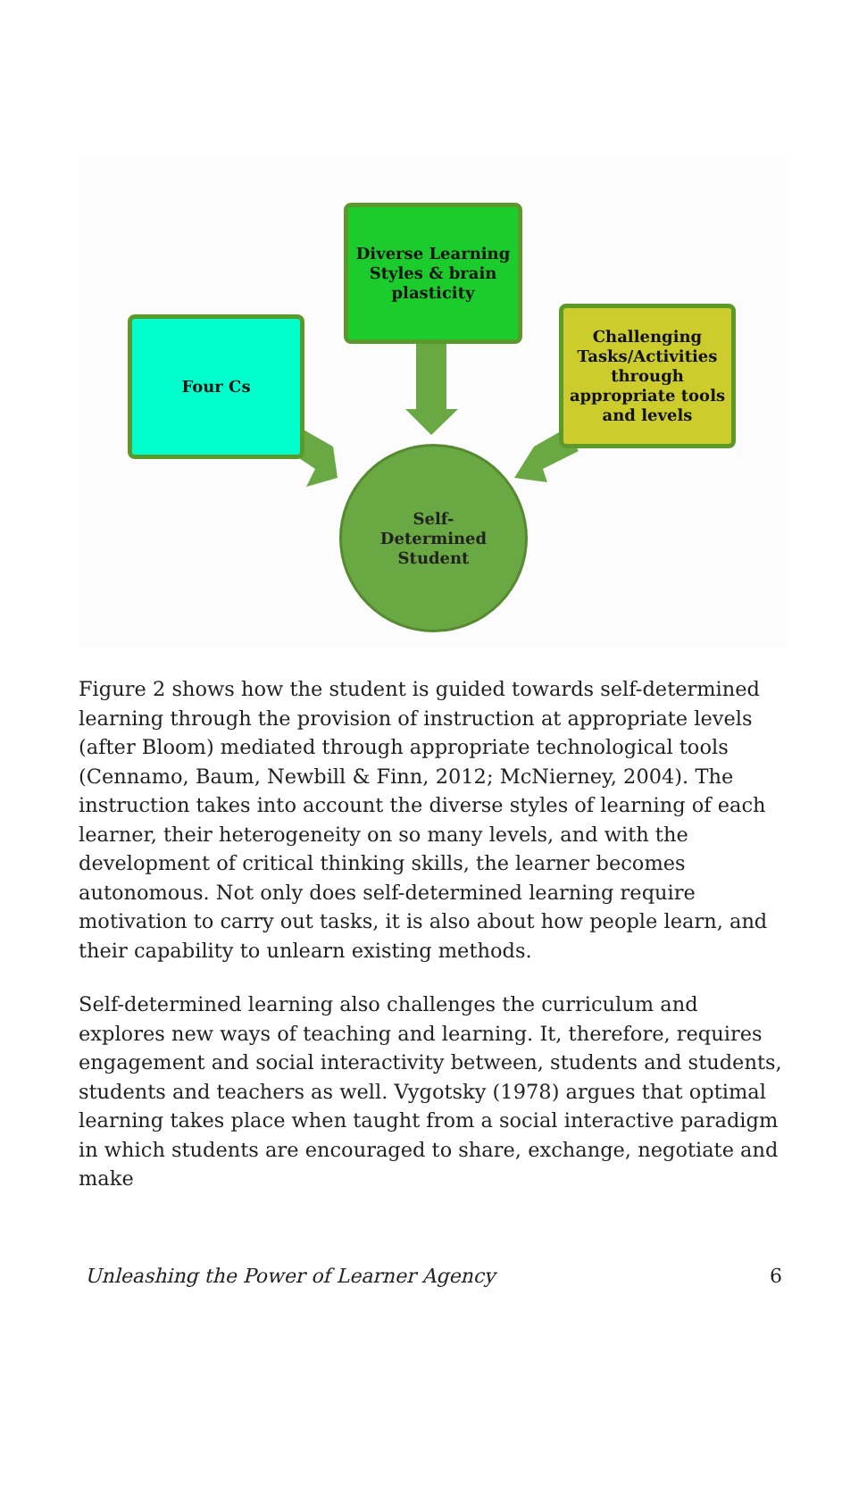Diverse Learning
Styles & brain
plasticity
Four Cs
Challenging
Tasks/Activities
through
appropriate tools
and levels
Self-
Determined
Student
Figure 2 shows how the student is guided towards self-determined learning through the provision of instruction at appropriate levels (after Bloom) mediated through appropriate technological tools (Cennamo, Baum, Newbill & Finn, 2012; McNierney, 2004). The instruction takes into account the diverse styles of learning of each learner, their heterogeneity on so many levels, and with the development of critical thinking skills, the learner becomes autonomous. Not only does self-determined learning require motivation to carry out tasks, it is also about how people learn, and their capability to unlearn existing methods.
Self-determined learning also challenges the curriculum and explores new ways of teaching and learning. It, therefore, requires engagement and social interactivity between, students and students, students and teachers as well. Vygotsky (1978) argues that optimal learning takes place when taught from a social interactive paradigm in which students are encouraged to share, exchange, negotiate and make
Unleashing the Power of Learner Agency 6